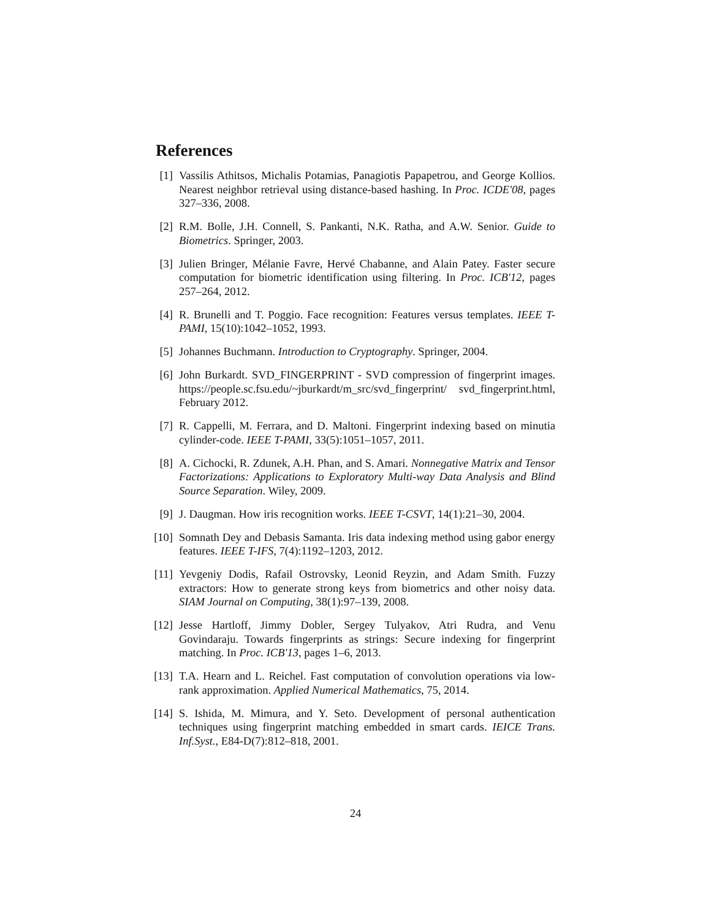References
[1] Vassilis Athitsos, Michalis Potamias, Panagiotis Papapetrou, and George Kollios. Nearest neighbor retrieval using distance-based hashing. In Proc. ICDE'08, pages 327–336, 2008.
[2] R.M. Bolle, J.H. Connell, S. Pankanti, N.K. Ratha, and A.W. Senior. Guide to Biometrics. Springer, 2003.
[3] Julien Bringer, Mélanie Favre, Hervé Chabanne, and Alain Patey. Faster secure computation for biometric identification using filtering. In Proc. ICB'12, pages 257–264, 2012.
[4] R. Brunelli and T. Poggio. Face recognition: Features versus templates. IEEE T-PAMI, 15(10):1042–1052, 1993.
[5] Johannes Buchmann. Introduction to Cryptography. Springer, 2004.
[6] John Burkardt. SVD_FINGERPRINT - SVD compression of fingerprint images. https://people.sc.fsu.edu/~jburkardt/m_src/svd_fingerprint/ svd_fingerprint.html, February 2012.
[7] R. Cappelli, M. Ferrara, and D. Maltoni. Fingerprint indexing based on minutia cylinder-code. IEEE T-PAMI, 33(5):1051–1057, 2011.
[8] A. Cichocki, R. Zdunek, A.H. Phan, and S. Amari. Nonnegative Matrix and Tensor Factorizations: Applications to Exploratory Multi-way Data Analysis and Blind Source Separation. Wiley, 2009.
[9] J. Daugman. How iris recognition works. IEEE T-CSVT, 14(1):21–30, 2004.
[10] Somnath Dey and Debasis Samanta. Iris data indexing method using gabor energy features. IEEE T-IFS, 7(4):1192–1203, 2012.
[11] Yevgeniy Dodis, Rafail Ostrovsky, Leonid Reyzin, and Adam Smith. Fuzzy extractors: How to generate strong keys from biometrics and other noisy data. SIAM Journal on Computing, 38(1):97–139, 2008.
[12] Jesse Hartloff, Jimmy Dobler, Sergey Tulyakov, Atri Rudra, and Venu Govindaraju. Towards fingerprints as strings: Secure indexing for fingerprint matching. In Proc. ICB'13, pages 1–6, 2013.
[13] T.A. Hearn and L. Reichel. Fast computation of convolution operations via low-rank approximation. Applied Numerical Mathematics, 75, 2014.
[14] S. Ishida, M. Mimura, and Y. Seto. Development of personal authentication techniques using fingerprint matching embedded in smart cards. IEICE Trans. Inf.Syst., E84-D(7):812–818, 2001.
24